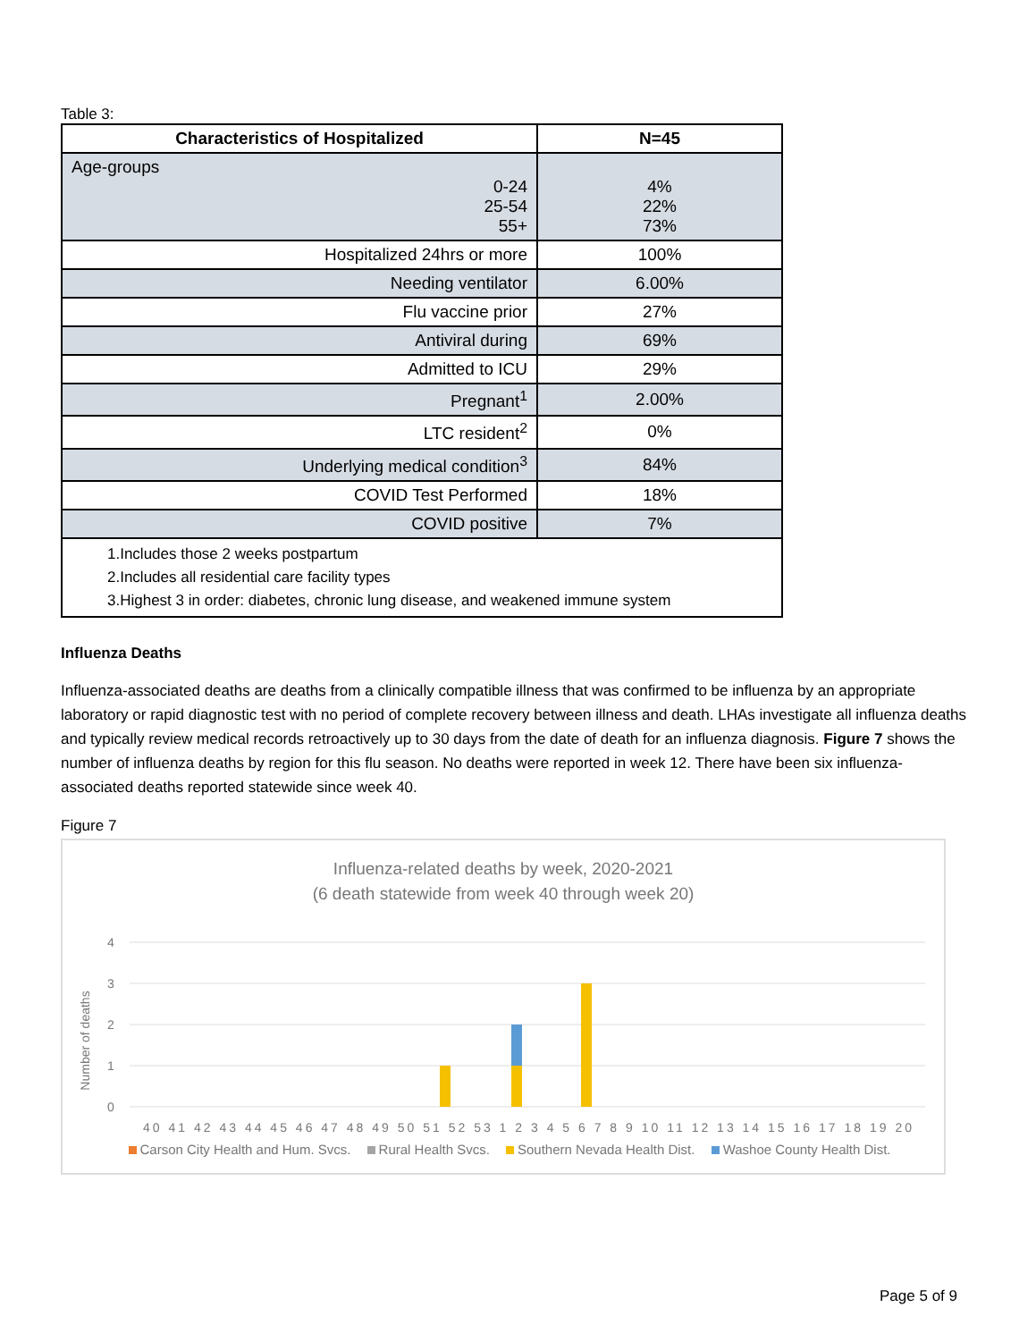Table 3:
| Characteristics of Hospitalized | N=45 |
| --- | --- |
| Age-groups 0-24 25-54 55+ | 4% 22% 73% |
| Hospitalized 24hrs or more | 100% |
| Needing ventilator | 6.00% |
| Flu vaccine prior | 27% |
| Antiviral during | 69% |
| Admitted to ICU | 29% |
| Pregnant<sup>1</sup> | 2.00% |
| LTC resident<sup>2</sup> | 0% |
| Underlying medical condition<sup>3</sup> | 84% |
| COVID Test Performed | 18% |
| COVID positive | 7% |
| 1.Includes those 2 weeks postpartum 2.Includes all residential care facility types 3.Highest 3 in order: diabetes, chronic lung disease, and weakened immune system | |
Influenza Deaths
Influenza-associated deaths are deaths from a clinically compatible illness that was confirmed to be influenza by an appropriate laboratory or rapid diagnostic test with no period of complete recovery between illness and death. LHAs investigate all influenza deaths and typically review medical records retroactively up to 30 days from the date of death for an influenza diagnosis. Figure 7 shows the number of influenza deaths by region for this flu season. No deaths were reported in week 12. There have been six influenza-associated deaths reported statewide since week 40.
Figure 7
Influenza-related deaths by week, 2020-2021
(6 death statewide from week 40 through week 20)
Number of deaths
4
3
2
1
0
40 41 42 43 44 45 46 47 48 49 50 51 52 53 1 2 3 4 5 6 7 8 9 10 11 12 13 14 15 16 17 18 19 20
Carson City Health and Hum. Svcs. Rural Health Svcs. Southern Nevada Health Dist. Washoe County Health Dist.
Page 5 of 9